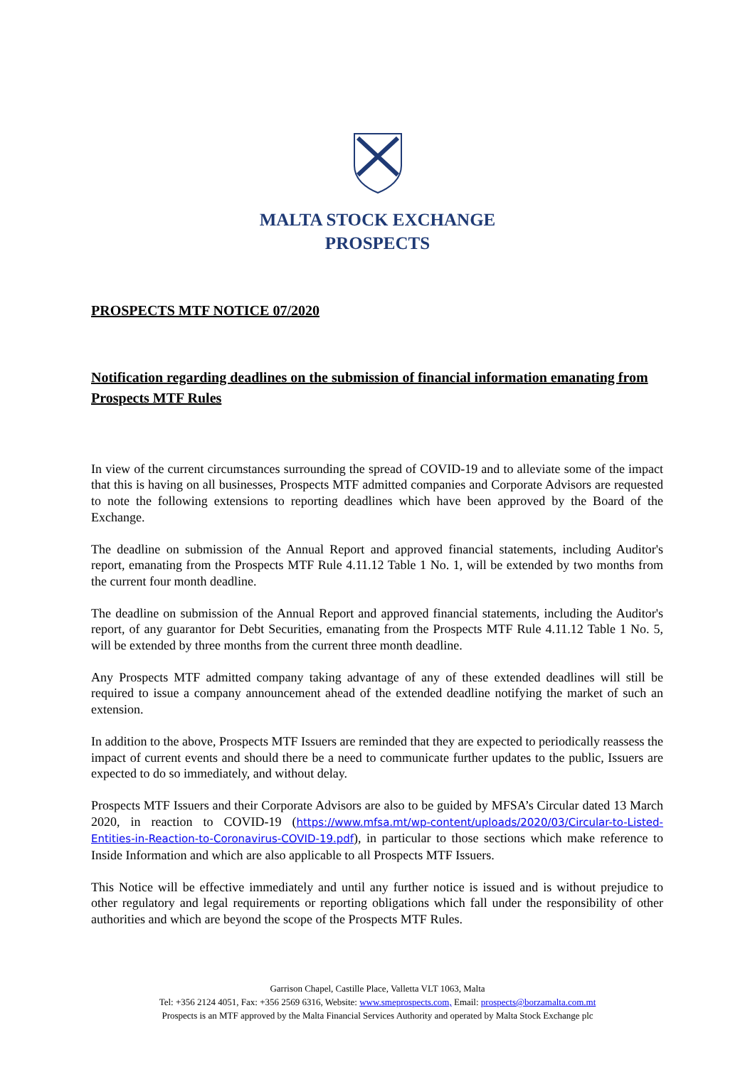MALTA STOCK EXCHANGE
PROSPECTS
PROSPECTS MTF NOTICE 07/2020
Notification regarding deadlines on the submission of financial information emanating from Prospects MTF Rules
In view of the current circumstances surrounding the spread of COVID-19 and to alleviate some of the impact that this is having on all businesses, Prospects MTF admitted companies and Corporate Advisors are requested to note the following extensions to reporting deadlines which have been approved by the Board of the Exchange.
The deadline on submission of the Annual Report and approved financial statements, including Auditor's report, emanating from the Prospects MTF Rule 4.11.12 Table 1 No. 1, will be extended by two months from the current four month deadline.
The deadline on submission of the Annual Report and approved financial statements, including the Auditor's report, of any guarantor for Debt Securities, emanating from the Prospects MTF Rule 4.11.12 Table 1 No. 5, will be extended by three months from the current three month deadline.
Any Prospects MTF admitted company taking advantage of any of these extended deadlines will still be required to issue a company announcement ahead of the extended deadline notifying the market of such an extension.
In addition to the above, Prospects MTF Issuers are reminded that they are expected to periodically reassess the impact of current events and should there be a need to communicate further updates to the public, Issuers are expected to do so immediately, and without delay.
Prospects MTF Issuers and their Corporate Advisors are also to be guided by MFSA’s Circular dated 13 March 2020, in reaction to COVID-19 (https://www.mfsa.mt/wp-content/uploads/2020/03/Circular-to-Listed-Entities-in-Reaction-to-Coronavirus-COVID-19.pdf), in particular to those sections which make reference to Inside Information and which are also applicable to all Prospects MTF Issuers.
This Notice will be effective immediately and until any further notice is issued and is without prejudice to other regulatory and legal requirements or reporting obligations which fall under the responsibility of other authorities and which are beyond the scope of the Prospects MTF Rules.
Garrison Chapel, Castille Place, Valletta VLT 1063, Malta
Tel: +356 2124 4051, Fax: +356 2569 6316, Website: www.smeprospects.com, Email: prospects@borzamalta.com.mt
Prospects is an MTF approved by the Malta Financial Services Authority and operated by Malta Stock Exchange plc